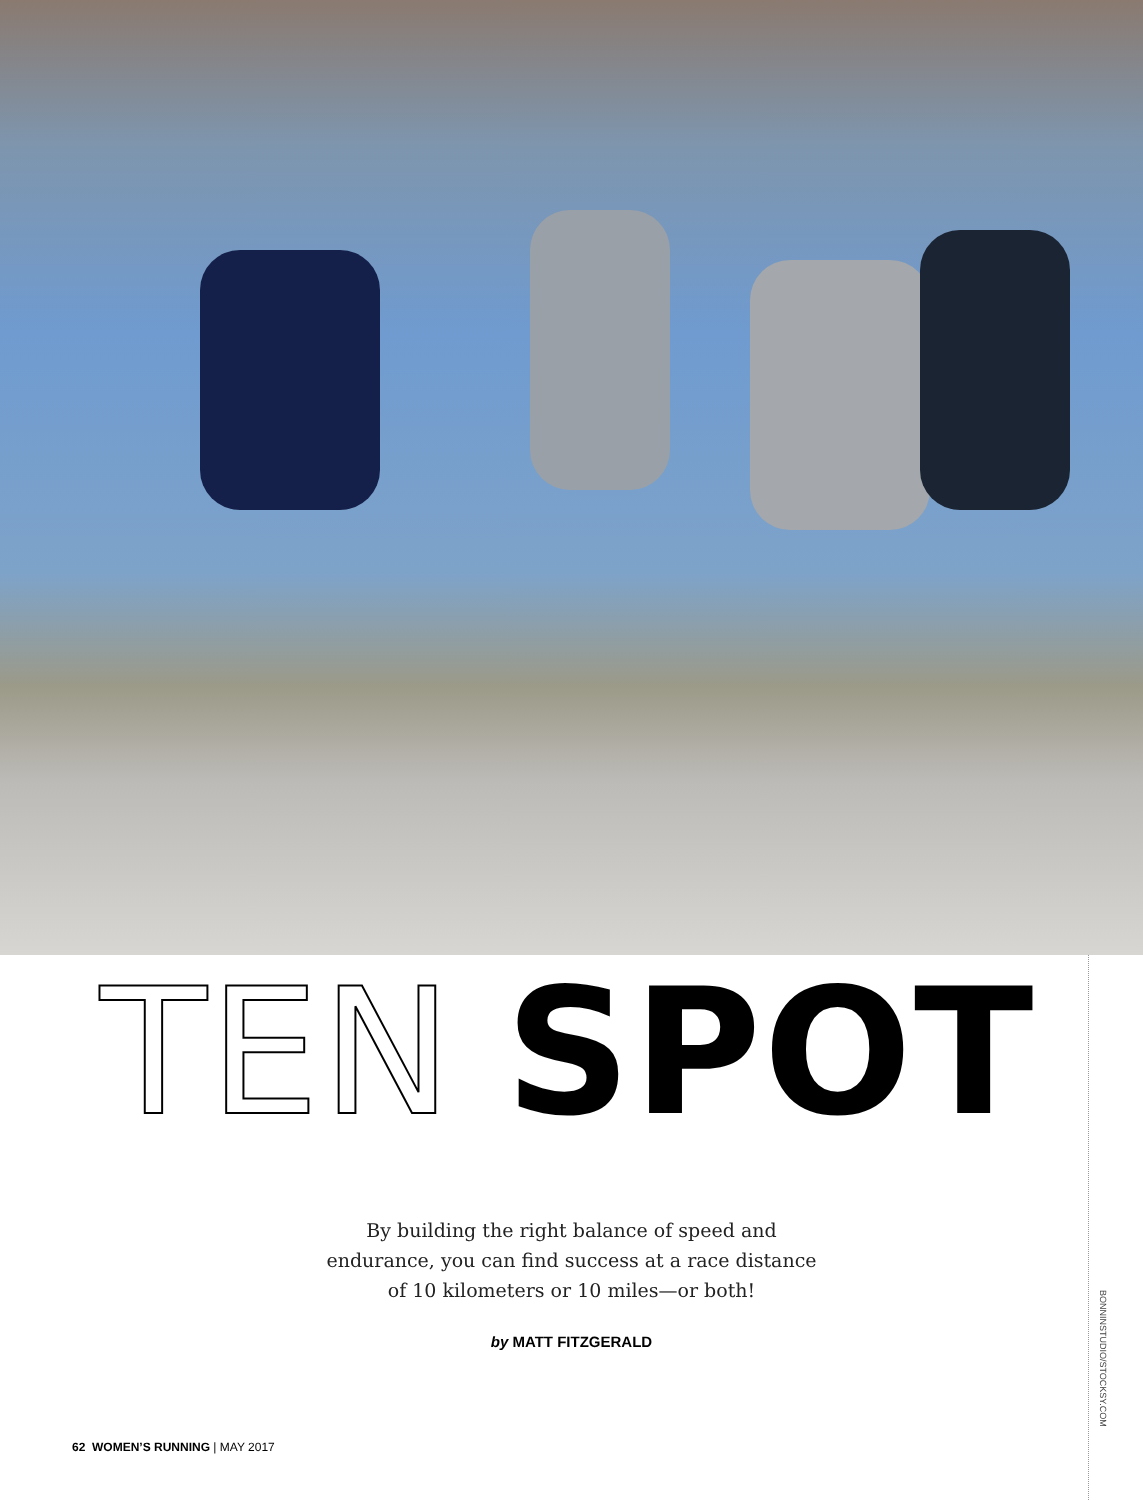TEN SPOT
By building the right balance of speed and endurance, you can find success at a race distance of 10 kilometers or 10 miles—or both!
by MATT FITZGERALD
62 WOMEN’S RUNNING | MAY 2017
BONNINSTUDIO/STOCKSY.COM